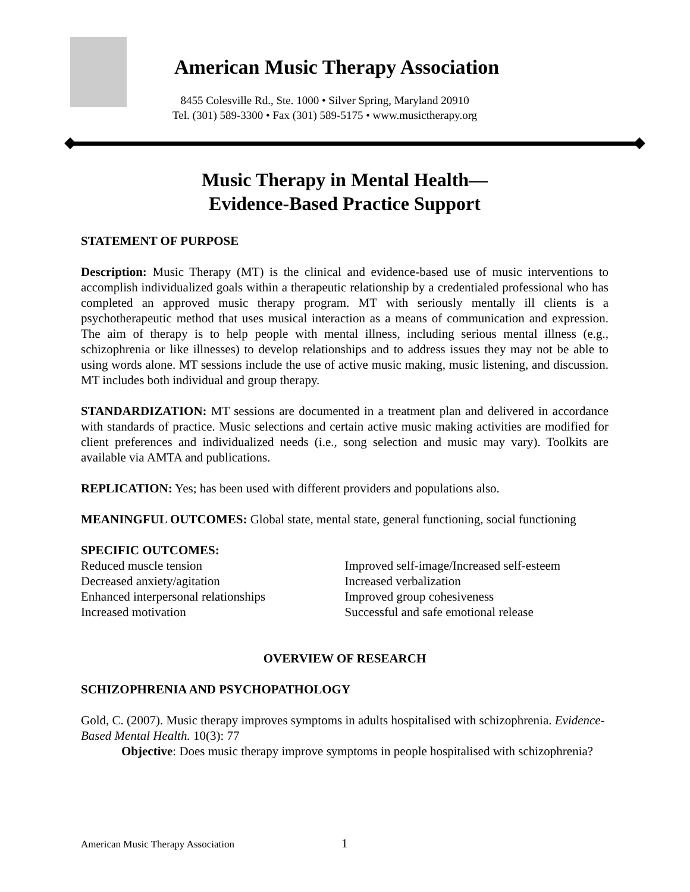American Music Therapy Association
8455 Colesville Rd., Ste. 1000 • Silver Spring, Maryland 20910
Tel. (301) 589-3300 • Fax (301) 589-5175 • www.musictherapy.org
Music Therapy in Mental Health—
Evidence-Based Practice Support
STATEMENT OF PURPOSE
Description: Music Therapy (MT) is the clinical and evidence-based use of music interventions to accomplish individualized goals within a therapeutic relationship by a credentialed professional who has completed an approved music therapy program. MT with seriously mentally ill clients is a psychotherapeutic method that uses musical interaction as a means of communication and expression. The aim of therapy is to help people with mental illness, including serious mental illness (e.g., schizophrenia or like illnesses) to develop relationships and to address issues they may not be able to using words alone. MT sessions include the use of active music making, music listening, and discussion. MT includes both individual and group therapy.
STANDARDIZATION: MT sessions are documented in a treatment plan and delivered in accordance with standards of practice. Music selections and certain active music making activities are modified for client preferences and individualized needs (i.e., song selection and music may vary). Toolkits are available via AMTA and publications.
REPLICATION: Yes; has been used with different providers and populations also.
MEANINGFUL OUTCOMES: Global state, mental state, general functioning, social functioning
SPECIFIC OUTCOMES:
Reduced muscle tension
Decreased anxiety/agitation
Enhanced interpersonal relationships
Increased motivation
Improved self-image/Increased self-esteem
Increased verbalization
Improved group cohesiveness
Successful and safe emotional release
OVERVIEW OF RESEARCH
SCHIZOPHRENIA AND PSYCHOPATHOLOGY
Gold, C. (2007). Music therapy improves symptoms in adults hospitalised with schizophrenia. Evidence-Based Mental Health. 10(3): 77
Objective: Does music therapy improve symptoms in people hospitalised with schizophrenia?
American Music Therapy Association
1